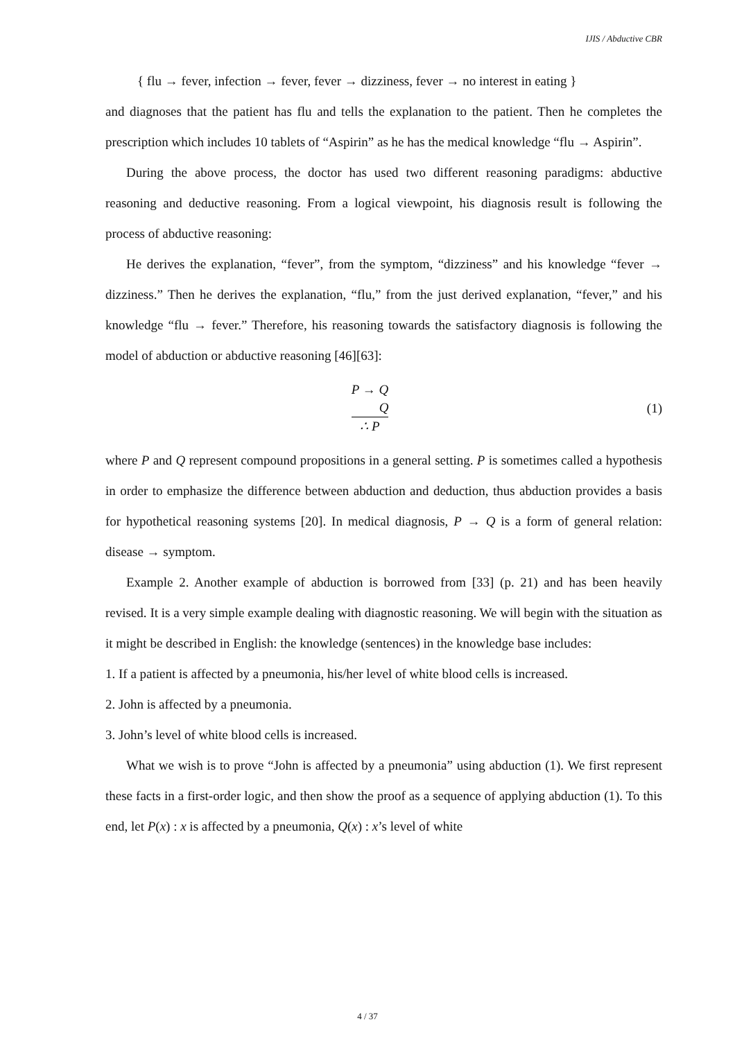IJIS / Abductive CBR
{ flu → fever, infection → fever, fever → dizziness, fever → no interest in eating }
and diagnoses that the patient has flu and tells the explanation to the patient. Then he completes the prescription which includes 10 tablets of “Aspirin” as he has the medical knowledge “flu → Aspirin”.
During the above process, the doctor has used two different reasoning paradigms: abductive reasoning and deductive reasoning. From a logical viewpoint, his diagnosis result is following the process of abductive reasoning:
He derives the explanation, “fever”, from the symptom, “dizziness” and his knowledge “fever → dizziness.” Then he derives the explanation, “flu,” from the just derived explanation, “fever,” and his knowledge “flu → fever.” Therefore, his reasoning towards the satisfactory diagnosis is following the model of abduction or abductive reasoning [46][63]:
P → Q
Q
∴ P
(1)
where P and Q represent compound propositions in a general setting. P is sometimes called a hypothesis in order to emphasize the difference between abduction and deduction, thus abduction provides a basis for hypothetical reasoning systems [20]. In medical diagnosis, P → Q is a form of general relation: disease → symptom.
Example 2. Another example of abduction is borrowed from [33] (p. 21) and has been heavily revised. It is a very simple example dealing with diagnostic reasoning. We will begin with the situation as it might be described in English: the knowledge (sentences) in the knowledge base includes:
1. If a patient is affected by a pneumonia, his/her level of white blood cells is increased.
2. John is affected by a pneumonia.
3. John’s level of white blood cells is increased.
What we wish is to prove “John is affected by a pneumonia” using abduction (1). We first represent these facts in a first-order logic, and then show the proof as a sequence of applying abduction (1). To this end, let P(x) : x is affected by a pneumonia, Q(x) : x’s level of white
4 / 37